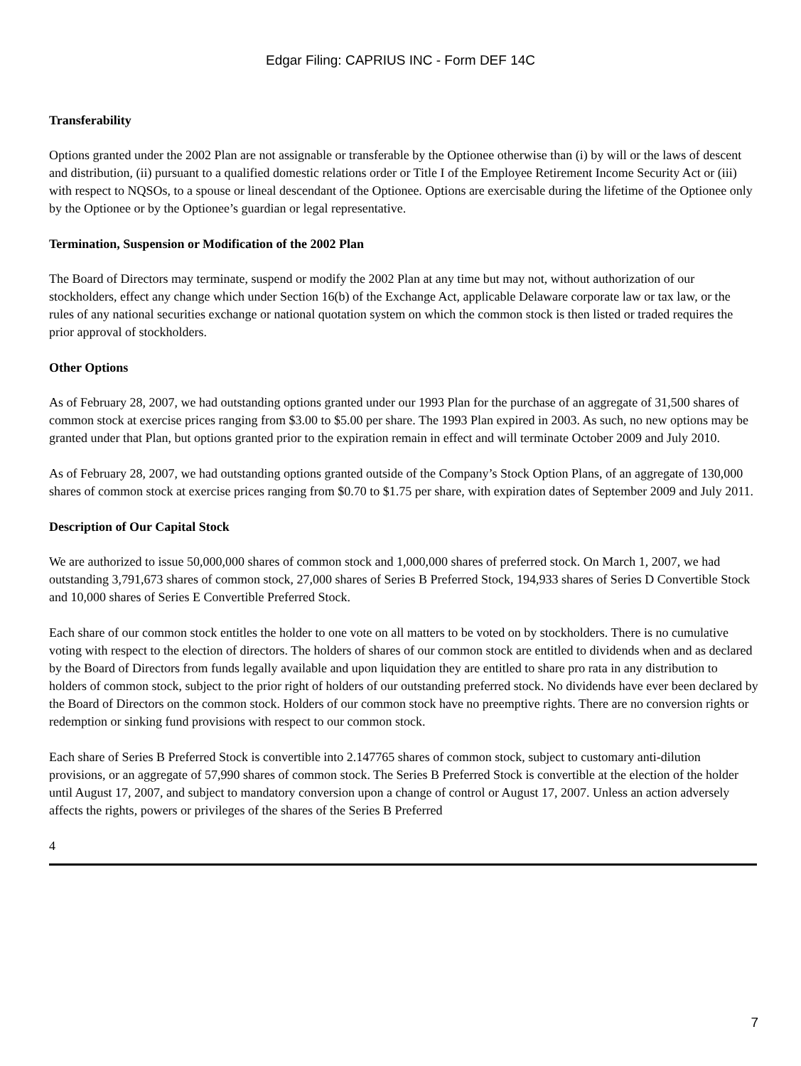Edgar Filing: CAPRIUS INC - Form DEF 14C
Transferability
Options granted under the 2002 Plan are not assignable or transferable by the Optionee otherwise than (i) by will or the laws of descent and distribution, (ii) pursuant to a qualified domestic relations order or Title I of the Employee Retirement Income Security Act or (iii) with respect to NQSOs, to a spouse or lineal descendant of the Optionee. Options are exercisable during the lifetime of the Optionee only by the Optionee or by the Optionee’s guardian or legal representative.
Termination, Suspension or Modification of the 2002 Plan
The Board of Directors may terminate, suspend or modify the 2002 Plan at any time but may not, without authorization of our stockholders, effect any change which under Section 16(b) of the Exchange Act, applicable Delaware corporate law or tax law, or the rules of any national securities exchange or national quotation system on which the common stock is then listed or traded requires the prior approval of stockholders.
Other Options
As of February 28, 2007, we had outstanding options granted under our 1993 Plan for the purchase of an aggregate of 31,500 shares of common stock at exercise prices ranging from $3.00 to $5.00 per share. The 1993 Plan expired in 2003. As such, no new options may be granted under that Plan, but options granted prior to the expiration remain in effect and will terminate October 2009 and July 2010.
As of February 28, 2007, we had outstanding options granted outside of the Company’s Stock Option Plans, of an aggregate of 130,000 shares of common stock at exercise prices ranging from $0.70 to $1.75 per share, with expiration dates of September 2009 and July 2011.
Description of Our Capital Stock
We are authorized to issue 50,000,000 shares of common stock and 1,000,000 shares of preferred stock. On March 1, 2007, we had outstanding 3,791,673 shares of common stock, 27,000 shares of Series B Preferred Stock, 194,933 shares of Series D Convertible Stock and 10,000 shares of Series E Convertible Preferred Stock.
Each share of our common stock entitles the holder to one vote on all matters to be voted on by stockholders. There is no cumulative voting with respect to the election of directors. The holders of shares of our common stock are entitled to dividends when and as declared by the Board of Directors from funds legally available and upon liquidation they are entitled to share pro rata in any distribution to holders of common stock, subject to the prior right of holders of our outstanding preferred stock. No dividends have ever been declared by the Board of Directors on the common stock. Holders of our common stock have no preemptive rights. There are no conversion rights or redemption or sinking fund provisions with respect to our common stock.
Each share of Series B Preferred Stock is convertible into 2.147765 shares of common stock, subject to customary anti-dilution provisions, or an aggregate of 57,990 shares of common stock. The Series B Preferred Stock is convertible at the election of the holder until August 17, 2007, and subject to mandatory conversion upon a change of control or August 17, 2007. Unless an action adversely affects the rights, powers or privileges of the shares of the Series B Preferred
4
7